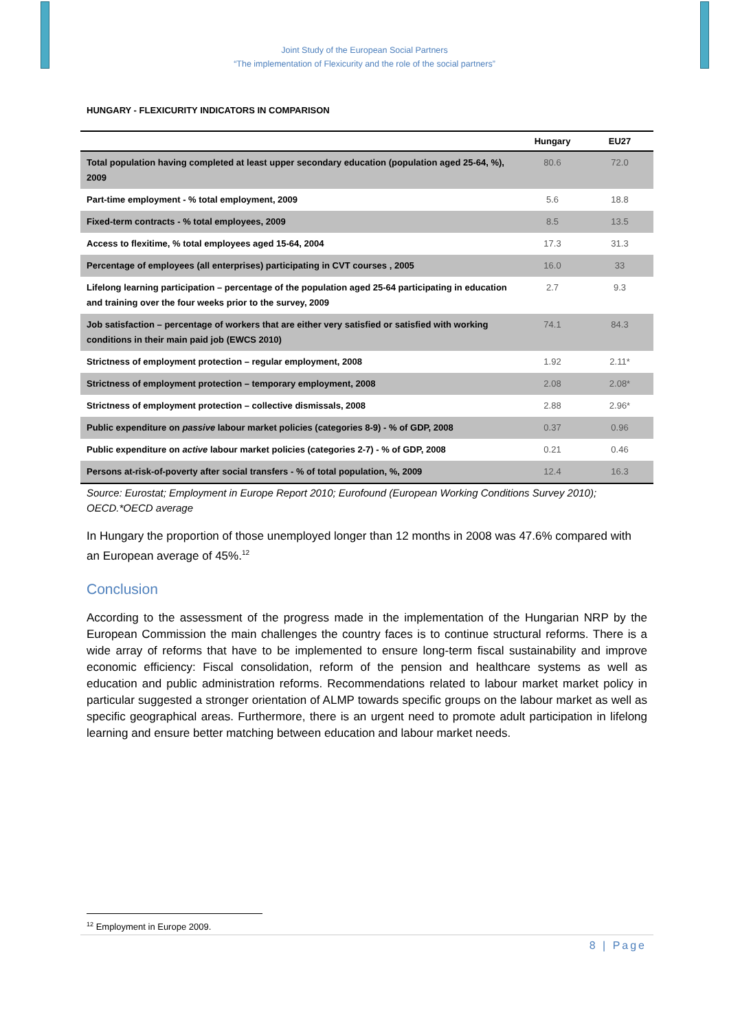Joint Study of the European Social Partners
“The implementation of Flexicurity and the role of the social partners”
HUNGARY - FLEXICURITY INDICATORS IN COMPARISON
| | Hungary | EU27 |
| --- | --- | --- |
| Total population having completed at least upper secondary education (population aged 25-64, %), 2009 | 80.6 | 72.0 |
| Part-time employment - % total employment, 2009 | 5.6 | 18.8 |
| Fixed-term contracts - % total employees, 2009 | 8.5 | 13.5 |
| Access to flexitime, % total employees aged 15-64, 2004 | 17.3 | 31.3 |
| Percentage of employees (all enterprises) participating in CVT courses , 2005 | 16.0 | 33 |
| Lifelong learning participation – percentage of the population aged 25-64 participating in education and training over the four weeks prior to the survey, 2009 | 2.7 | 9.3 |
| Job satisfaction – percentage of workers that are either very satisfied or satisfied with working conditions in their main paid job (EWCS 2010) | 74.1 | 84.3 |
| Strictness of employment protection – regular employment, 2008 | 1.92 | 2.11* |
| Strictness of employment protection – temporary employment, 2008 | 2.08 | 2.08* |
| Strictness of employment protection – collective dismissals, 2008 | 2.88 | 2.96* |
| Public expenditure on passive labour market policies (categories 8-9) - % of GDP, 2008 | 0.37 | 0.96 |
| Public expenditure on active labour market policies (categories 2-7) - % of GDP, 2008 | 0.21 | 0.46 |
| Persons at-risk-of-poverty after social transfers - % of total population, %, 2009 | 12.4 | 16.3 |
Source: Eurostat; Employment in Europe Report 2010; Eurofound (European Working Conditions Survey 2010); OECD.*OECD average
In Hungary the proportion of those unemployed longer than 12 months in 2008 was 47.6% compared with an European average of 45%.<sup>12</sup>
Conclusion
According to the assessment of the progress made in the implementation of the Hungarian NRP by the European Commission the main challenges the country faces is to continue structural reforms. There is a wide array of reforms that have to be implemented to ensure long-term fiscal sustainability and improve economic efficiency: Fiscal consolidation, reform of the pension and healthcare systems as well as education and public administration reforms. Recommendations related to labour market market policy in particular suggested a stronger orientation of ALMP towards specific groups on the labour market as well as specific geographical areas. Furthermore, there is an urgent need to promote adult participation in lifelong learning and ensure better matching between education and labour market needs.
<sup>12</sup> Employment in Europe 2009.
8 | Page